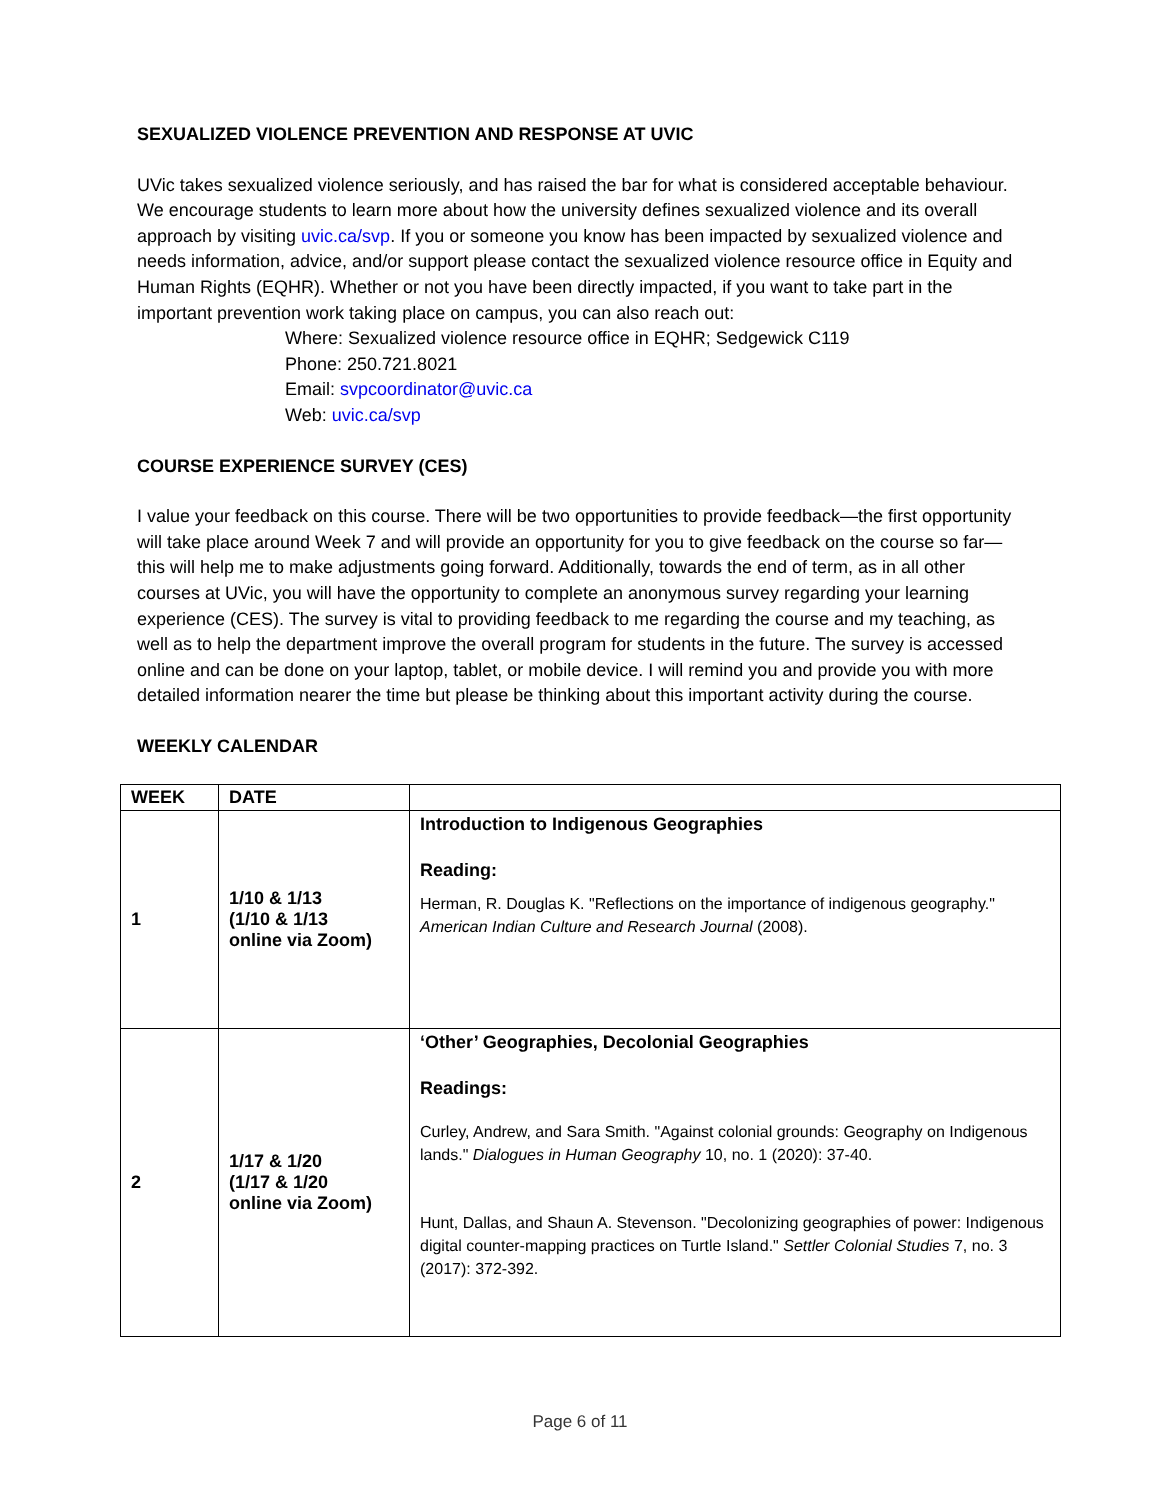SEXUALIZED VIOLENCE PREVENTION AND RESPONSE AT UVIC
UVic takes sexualized violence seriously, and has raised the bar for what is considered acceptable behaviour. We encourage students to learn more about how the university defines sexualized violence and its overall approach by visiting uvic.ca/svp. If you or someone you know has been impacted by sexualized violence and needs information, advice, and/or support please contact the sexualized violence resource office in Equity and Human Rights (EQHR). Whether or not you have been directly impacted, if you want to take part in the important prevention work taking place on campus, you can also reach out:
Where: Sexualized violence resource office in EQHR; Sedgewick C119
Phone: 250.721.8021
Email: svpcoordinator@uvic.ca
Web: uvic.ca/svp
COURSE EXPERIENCE SURVEY (CES)
I value your feedback on this course. There will be two opportunities to provide feedback—the first opportunity will take place around Week 7 and will provide an opportunity for you to give feedback on the course so far—this will help me to make adjustments going forward. Additionally, towards the end of term, as in all other courses at UVic, you will have the opportunity to complete an anonymous survey regarding your learning experience (CES). The survey is vital to providing feedback to me regarding the course and my teaching, as well as to help the department improve the overall program for students in the future. The survey is accessed online and can be done on your laptop, tablet, or mobile device. I will remind you and provide you with more detailed information nearer the time but please be thinking about this important activity during the course.
WEEKLY CALENDAR
| WEEK | DATE | |
| --- | --- | --- |
| 1 | 1/10 & 1/13 (1/10 & 1/13 online via Zoom) | Introduction to Indigenous Geographies Reading: Herman, R. Douglas K. "Reflections on the importance of indigenous geography." American Indian Culture and Research Journal (2008). |
| 2 | 1/17 & 1/20 (1/17 & 1/20 online via Zoom) | ‘Other’ Geographies, Decolonial Geographies Readings: Curley, Andrew, and Sara Smith. "Against colonial grounds: Geography on Indigenous lands." Dialogues in Human Geography 10, no. 1 (2020): 37-40. Hunt, Dallas, and Shaun A. Stevenson. "Decolonizing geographies of power: Indigenous digital counter-mapping practices on Turtle Island." Settler Colonial Studies 7, no. 3 (2017): 372-392. |
Page 6 of 11